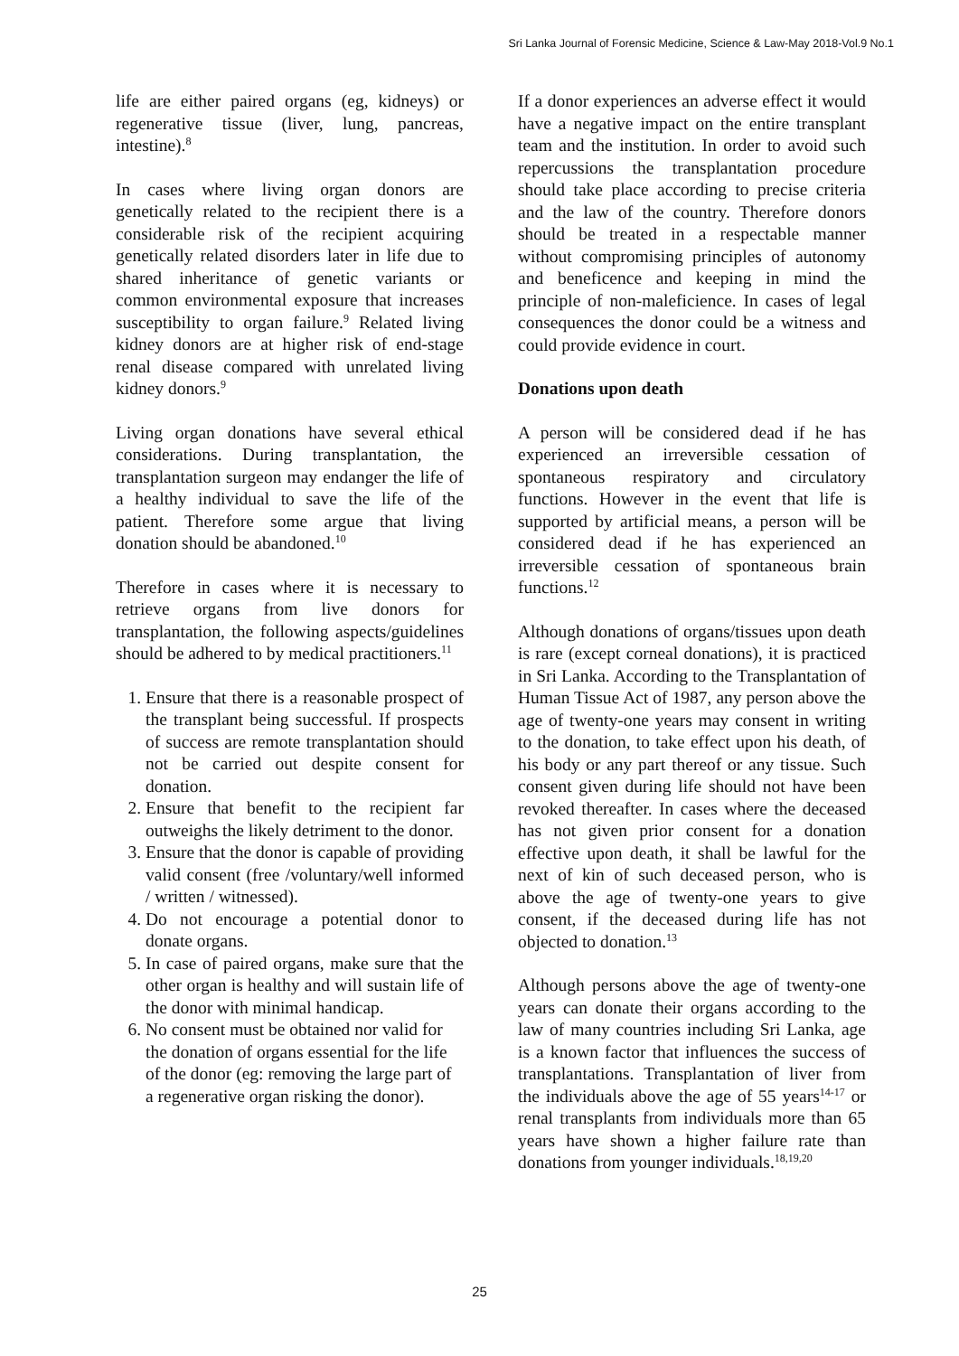Sri Lanka Journal of Forensic Medicine, Science & Law-May 2018-Vol.9 No.1
life are either paired organs (eg, kidneys) or regenerative tissue (liver, lung, pancreas, intestine).<sup>8</sup>
In cases where living organ donors are genetically related to the recipient there is a considerable risk of the recipient acquiring genetically related disorders later in life due to shared inheritance of genetic variants or common environmental exposure that increases susceptibility to organ failure.<sup>9</sup> Related living kidney donors are at higher risk of end-stage renal disease compared with unrelated living kidney donors.<sup>9</sup>
Living organ donations have several ethical considerations. During transplantation, the transplantation surgeon may endanger the life of a healthy individual to save the life of the patient. Therefore some argue that living donation should be abandoned.<sup>10</sup>
Therefore in cases where it is necessary to retrieve organs from live donors for transplantation, the following aspects/guidelines should be adhered to by medical practitioners.<sup>11</sup>
1. Ensure that there is a reasonable prospect of the transplant being successful. If prospects of success are remote transplantation should not be carried out despite consent for donation.
2. Ensure that benefit to the recipient far outweighs the likely detriment to the donor.
3. Ensure that the donor is capable of providing valid consent (free /voluntary/well informed / written / witnessed).
4. Do not encourage a potential donor to donate organs.
5. In case of paired organs, make sure that the other organ is healthy and will sustain life of the donor with minimal handicap.
6. No consent must be obtained nor valid for the donation of organs essential for the life of the donor (eg: removing the large part of a regenerative organ risking the donor).
If a donor experiences an adverse effect it would have a negative impact on the entire transplant team and the institution. In order to avoid such repercussions the transplantation procedure should take place according to precise criteria and the law of the country. Therefore donors should be treated in a respectable manner without compromising principles of autonomy and beneficence and keeping in mind the principle of non-maleficience. In cases of legal consequences the donor could be a witness and could provide evidence in court.
Donations upon death
A person will be considered dead if he has experienced an irreversible cessation of spontaneous respiratory and circulatory functions. However in the event that life is supported by artificial means, a person will be considered dead if he has experienced an irreversible cessation of spontaneous brain functions.<sup>12</sup>
Although donations of organs/tissues upon death is rare (except corneal donations), it is practiced in Sri Lanka. According to the Transplantation of Human Tissue Act of 1987, any person above the age of twenty-one years may consent in writing to the donation, to take effect upon his death, of his body or any part thereof or any tissue. Such consent given during life should not have been revoked thereafter. In cases where the deceased has not given prior consent for a donation effective upon death, it shall be lawful for the next of kin of such deceased person, who is above the age of twenty-one years to give consent, if the deceased during life has not objected to donation.<sup>13</sup>
Although persons above the age of twenty-one years can donate their organs according to the law of many countries including Sri Lanka, age is a known factor that influences the success of transplantations. Transplantation of liver from the individuals above the age of 55 years<sup>14-17</sup> or renal transplants from individuals more than 65 years have shown a higher failure rate than donations from younger individuals.<sup>18,19,20</sup>
25